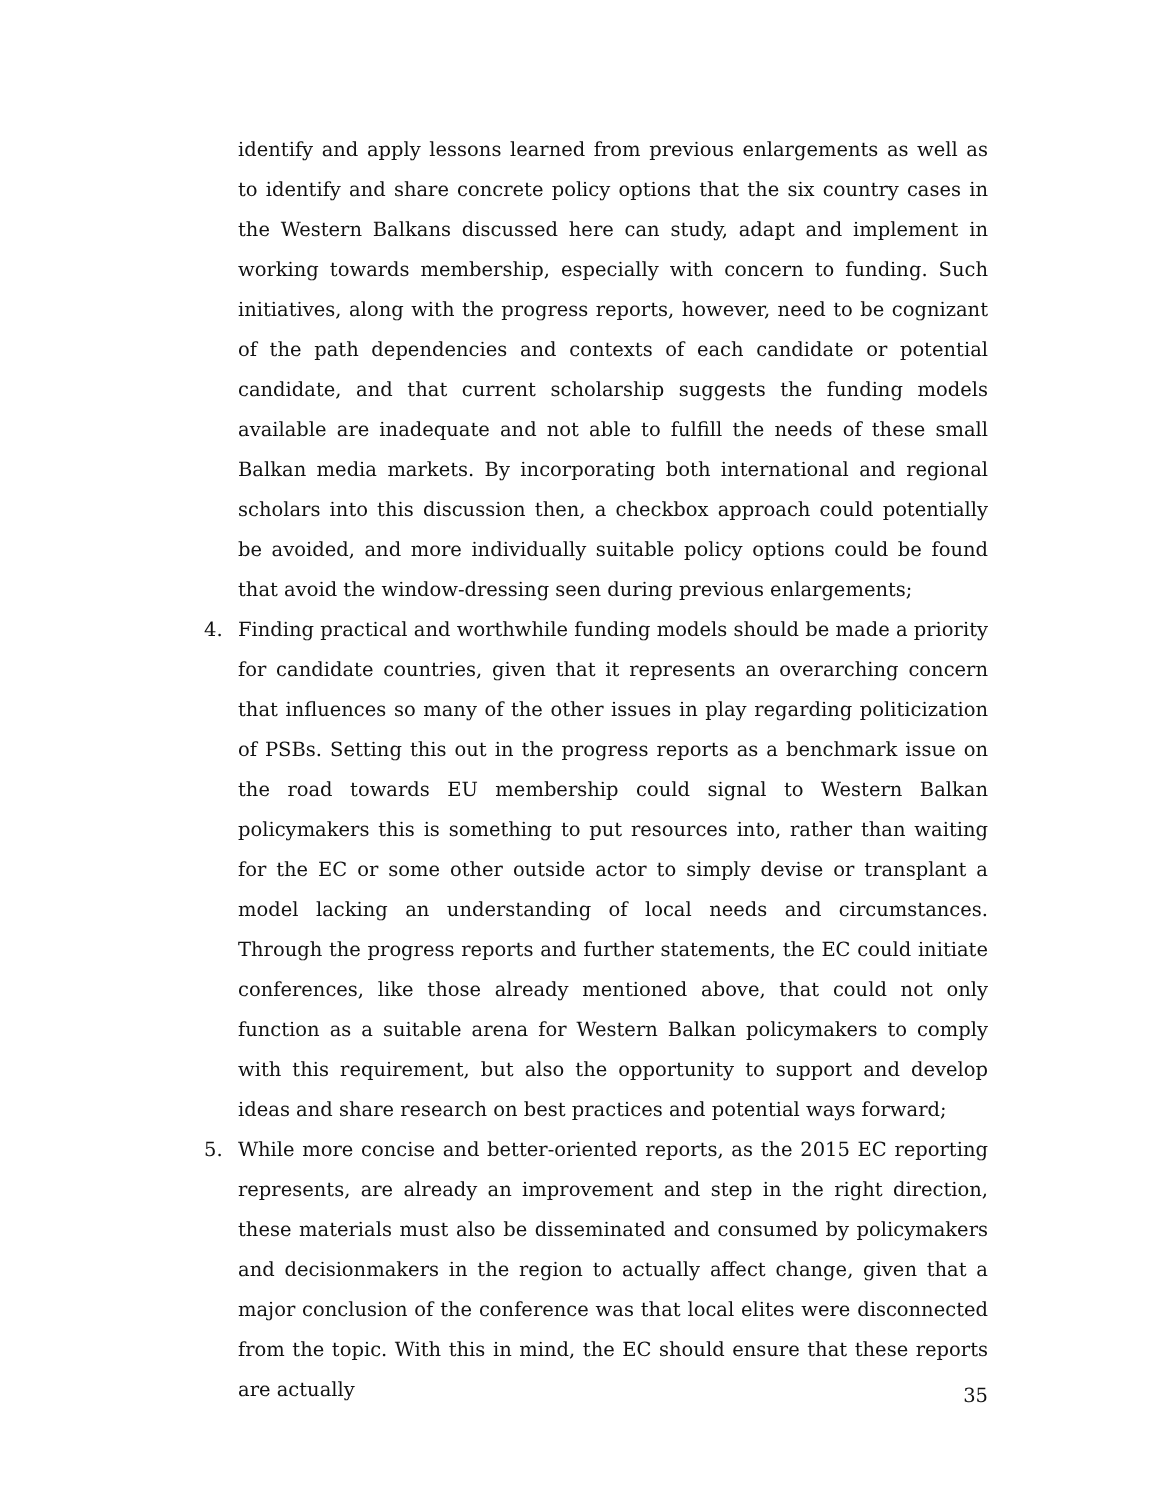identify and apply lessons learned from previous enlargements as well as to identify and share concrete policy options that the six country cases in the Western Balkans discussed here can study, adapt and implement in working towards membership, especially with concern to funding. Such initiatives, along with the progress reports, however, need to be cognizant of the path dependencies and contexts of each candidate or potential candidate, and that current scholarship suggests the funding models available are inadequate and not able to fulfill the needs of these small Balkan media markets. By incorporating both international and regional scholars into this discussion then, a checkbox approach could potentially be avoided, and more individually suitable policy options could be found that avoid the window-dressing seen during previous enlargements;
4. Finding practical and worthwhile funding models should be made a priority for candidate countries, given that it represents an overarching concern that influences so many of the other issues in play regarding politicization of PSBs. Setting this out in the progress reports as a benchmark issue on the road towards EU membership could signal to Western Balkan policymakers this is something to put resources into, rather than waiting for the EC or some other outside actor to simply devise or transplant a model lacking an understanding of local needs and circumstances. Through the progress reports and further statements, the EC could initiate conferences, like those already mentioned above, that could not only function as a suitable arena for Western Balkan policymakers to comply with this requirement, but also the opportunity to support and develop ideas and share research on best practices and potential ways forward;
5. While more concise and better-oriented reports, as the 2015 EC reporting represents, are already an improvement and step in the right direction, these materials must also be disseminated and consumed by policymakers and decisionmakers in the region to actually affect change, given that a major conclusion of the conference was that local elites were disconnected from the topic. With this in mind, the EC should ensure that these reports are actually
35